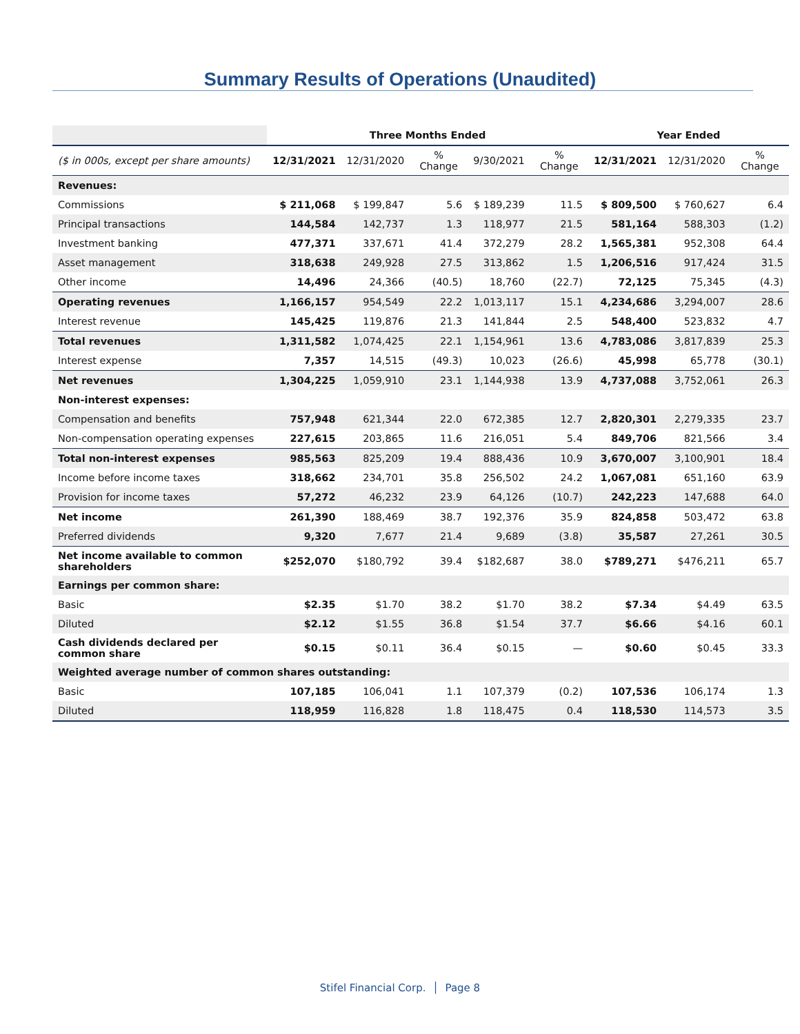Summary Results of Operations (Unaudited)
| | Three Months Ended | | | | | Year Ended | | |
| ($ in 000s, except per share amounts) | 12/31/2021 | 12/31/2020 | % Change | 9/30/2021 | % Change | 12/31/2021 | 12/31/2020 | % Change |
| Revenues: | | | | | | | | |
| Commissions | $ 211,068 | $ 199,847 | 5.6 | $ 189,239 | 11.5 | $ 809,500 | $ 760,627 | 6.4 |
| Principal transactions | 144,584 | 142,737 | 1.3 | 118,977 | 21.5 | 581,164 | 588,303 | (1.2) |
| Investment banking | 477,371 | 337,671 | 41.4 | 372,279 | 28.2 | 1,565,381 | 952,308 | 64.4 |
| Asset management | 318,638 | 249,928 | 27.5 | 313,862 | 1.5 | 1,206,516 | 917,424 | 31.5 |
| Other income | 14,496 | 24,366 | (40.5) | 18,760 | (22.7) | 72,125 | 75,345 | (4.3) |
| Operating revenues | 1,166,157 | 954,549 | 22.2 | 1,013,117 | 15.1 | 4,234,686 | 3,294,007 | 28.6 |
| Interest revenue | 145,425 | 119,876 | 21.3 | 141,844 | 2.5 | 548,400 | 523,832 | 4.7 |
| Total revenues | 1,311,582 | 1,074,425 | 22.1 | 1,154,961 | 13.6 | 4,783,086 | 3,817,839 | 25.3 |
| Interest expense | 7,357 | 14,515 | (49.3) | 10,023 | (26.6) | 45,998 | 65,778 | (30.1) |
| Net revenues | 1,304,225 | 1,059,910 | 23.1 | 1,144,938 | 13.9 | 4,737,088 | 3,752,061 | 26.3 |
| Non-interest expenses: | | | | | | | | |
| Compensation and benefits | 757,948 | 621,344 | 22.0 | 672,385 | 12.7 | 2,820,301 | 2,279,335 | 23.7 |
| Non-compensation operating expenses | 227,615 | 203,865 | 11.6 | 216,051 | 5.4 | 849,706 | 821,566 | 3.4 |
| Total non-interest expenses | 985,563 | 825,209 | 19.4 | 888,436 | 10.9 | 3,670,007 | 3,100,901 | 18.4 |
| Income before income taxes | 318,662 | 234,701 | 35.8 | 256,502 | 24.2 | 1,067,081 | 651,160 | 63.9 |
| Provision for income taxes | 57,272 | 46,232 | 23.9 | 64,126 | (10.7) | 242,223 | 147,688 | 64.0 |
| Net income | 261,390 | 188,469 | 38.7 | 192,376 | 35.9 | 824,858 | 503,472 | 63.8 |
| Preferred dividends | 9,320 | 7,677 | 21.4 | 9,689 | (3.8) | 35,587 | 27,261 | 30.5 |
| Net income available to common shareholders | $252,070 | $180,792 | 39.4 | $182,687 | 38.0 | $789,271 | $476,211 | 65.7 |
| Earnings per common share: | | | | | | | | |
| Basic | $2.35 | $1.70 | 38.2 | $1.70 | 38.2 | $7.34 | $4.49 | 63.5 |
| Diluted | $2.12 | $1.55 | 36.8 | $1.54 | 37.7 | $6.66 | $4.16 | 60.1 |
| Cash dividends declared per common share | $0.15 | $0.11 | 36.4 | $0.15 | — | $0.60 | $0.45 | 33.3 |
| Weighted average number of common shares outstanding: | | | | | | | | |
| Basic | 107,185 | 106,041 | 1.1 | 107,379 | (0.2) | 107,536 | 106,174 | 1.3 |
| Diluted | 118,959 | 116,828 | 1.8 | 118,475 | 0.4 | 118,530 | 114,573 | 3.5 |
Stifel Financial Corp. │ Page 8